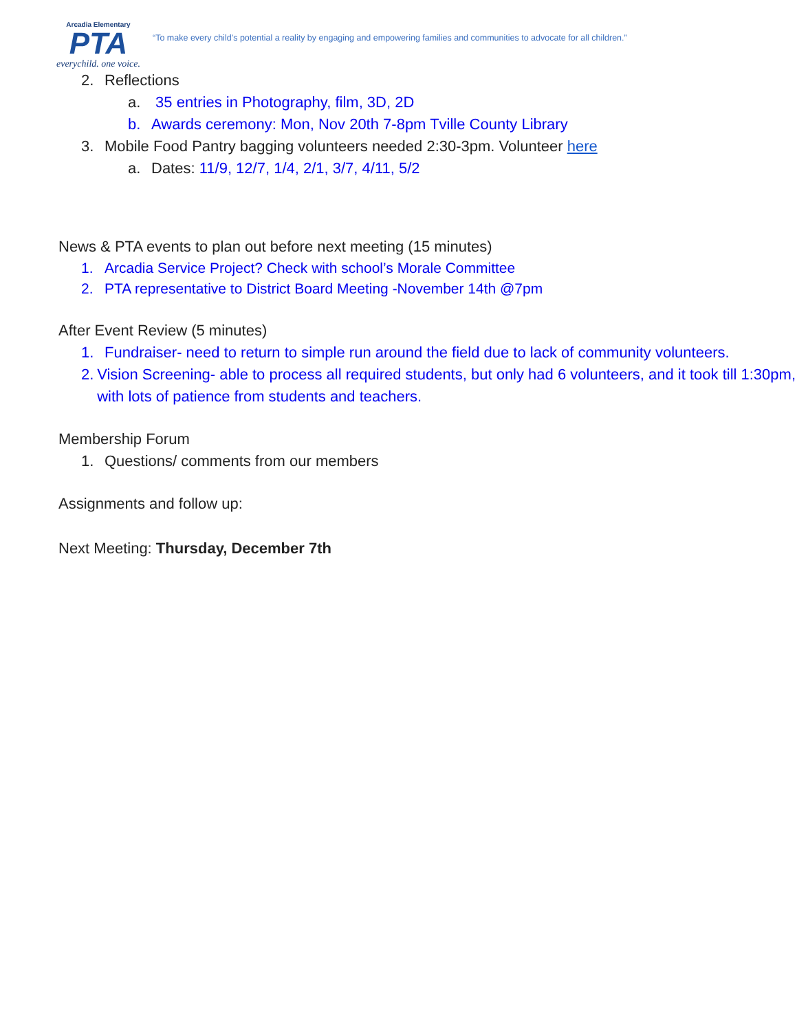Arcadia Elementary
PTA
everychild. one voice.
“To make every child’s potential a reality by engaging and empowering families and communities to advocate for all children.”
2. Reflections
a. 35 entries in Photography, film, 3D, 2D
b. Awards ceremony: Mon, Nov 20th 7-8pm Tville County Library
3. Mobile Food Pantry bagging volunteers needed 2:30-3pm. Volunteer here
a. Dates: 11/9, 12/7, 1/4, 2/1, 3/7, 4/11, 5/2
News & PTA events to plan out before next meeting (15 minutes)
1. Arcadia Service Project? Check with school’s Morale Committee
2. PTA representative to District Board Meeting -November 14th @7pm
After Event Review (5 minutes)
1. Fundraiser- need to return to simple run around the field due to lack of community volunteers.
2. Vision Screening- able to process all required students, but only had 6 volunteers, and it took till 1:30pm, with lots of patience from students and teachers.
Membership Forum
1. Questions/ comments from our members
Assignments and follow up:
Next Meeting: Thursday, December 7th